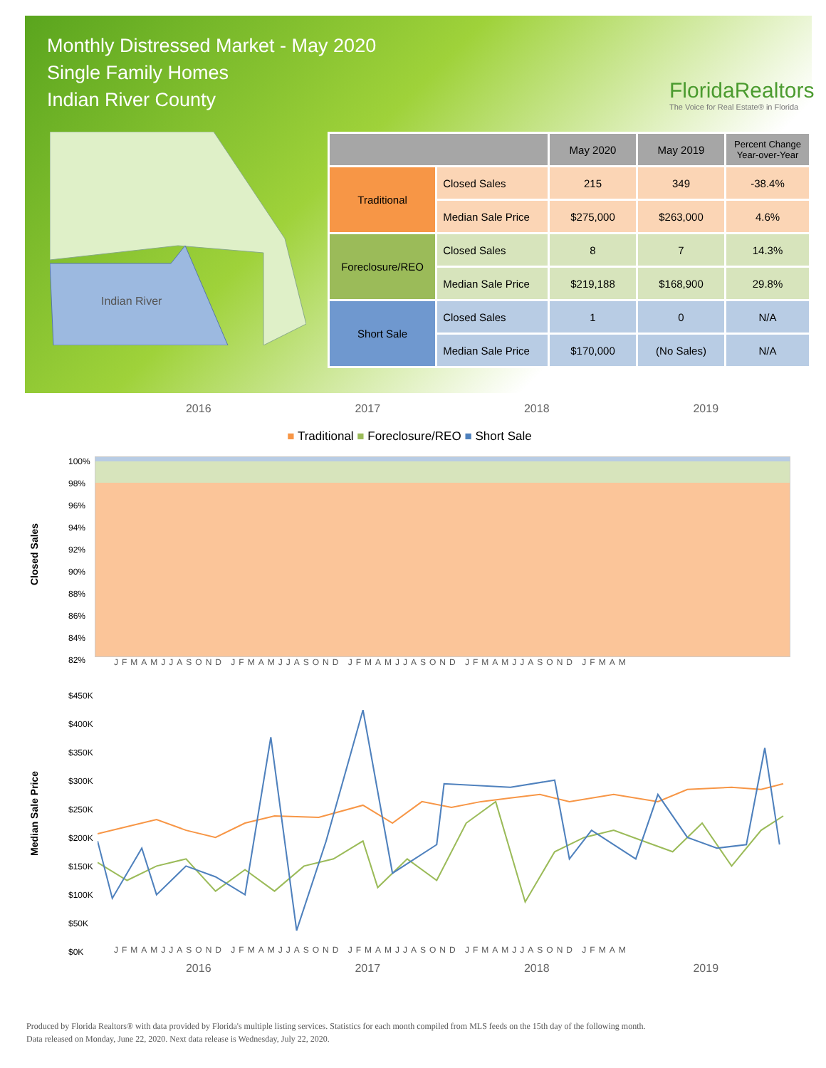Monthly Distressed Market - May 2020
Single Family Homes
Indian River County
FloridaRealtors
The Voice for Real Estate® in Florida
Indian River
| | | May 2020 | May 2019 | Percent Change Year-over-Year |
| --- | --- | --- | --- | --- |
| Traditional | Closed Sales | 215 | 349 | -38.4% |
| | Median Sale Price | $275,000 | $263,000 | 4.6% |
| Foreclosure/REO | Closed Sales | 8 | 7 | 14.3% |
| | Median Sale Price | $219,188 | $168,900 | 29.8% |
| Short Sale | Closed Sales | 1 | 0 | N/A |
| | Median Sale Price | $170,000 | (No Sales) | N/A |
2016 2017 2018 2019
■ Traditional ■ Foreclosure/REO ■ Short Sale
Closed Sales
100%
98%
96%
94%
92%
90%
88%
86%
84%
82%
JFMAMJJASOND JFMAMJJASOND JFMAMJJASOND JFMAMJJASOND JFMAM
Median Sale Price
$450K
$400K
$350K
$300K
$250K
$200K
$150K
$100K
$50K
$0K
JFMAMJJASOND JFMAMJJASOND JFMAMJJASOND JFMAMJJASOND JFMAM
2016 2017 2018 2019
Produced by Florida Realtors® with data provided by Florida's multiple listing services. Statistics for each month compiled from MLS feeds on the 15th day of the following month.
Data released on Monday, June 22, 2020. Next data release is Wednesday, July 22, 2020.